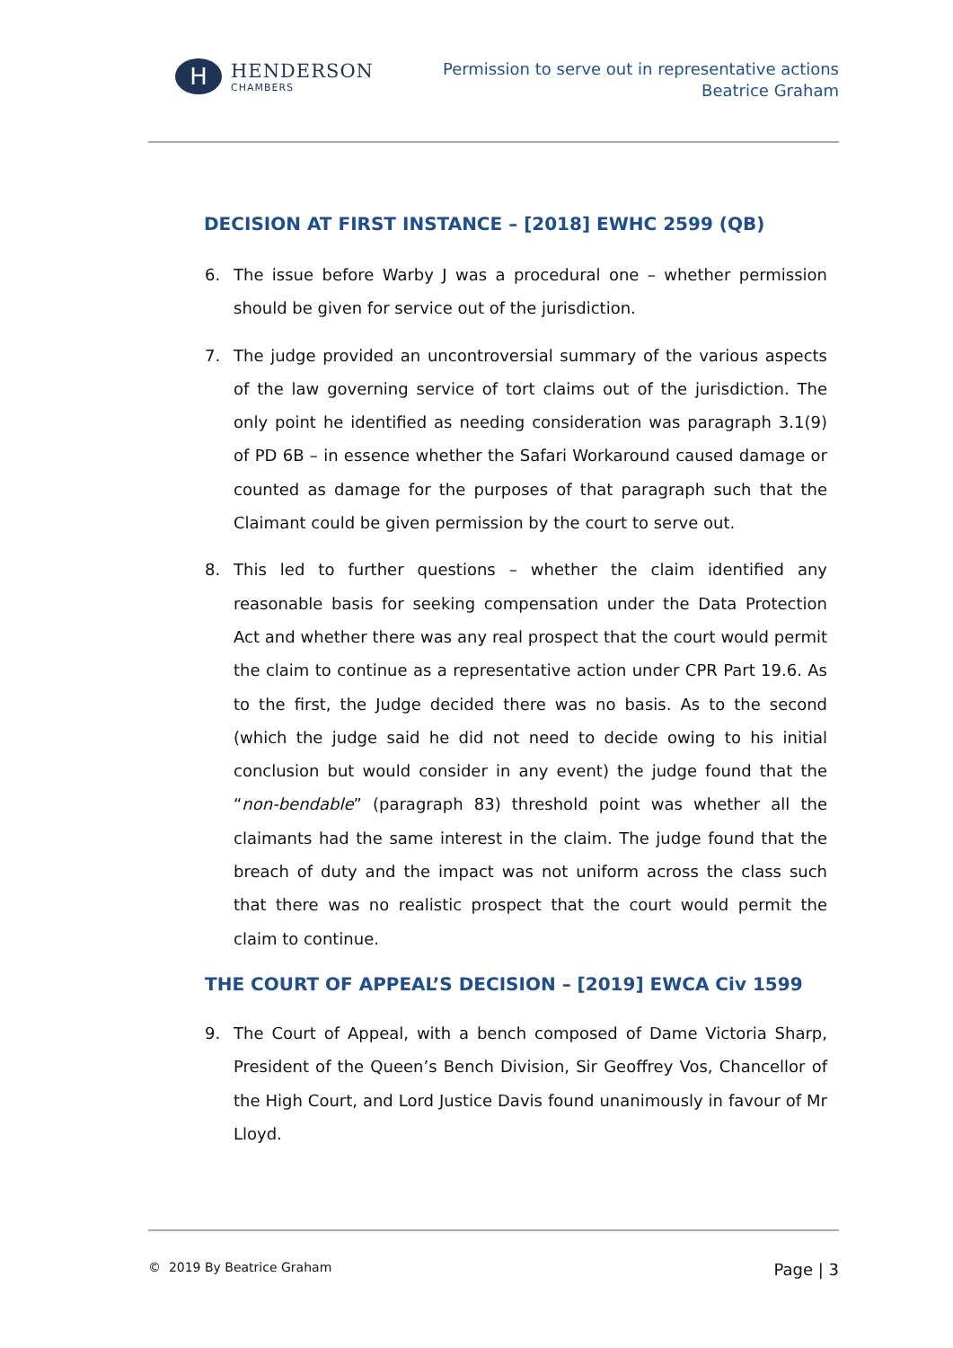H
HENDERSON
CHAMBERS
Permission to serve out in representative actions
Beatrice Graham
DECISION AT FIRST INSTANCE – [2018] EWHC 2599 (QB)
6. The issue before Warby J was a procedural one – whether permission should be given for service out of the jurisdiction.
7. The judge provided an uncontroversial summary of the various aspects of the law governing service of tort claims out of the jurisdiction. The only point he identified as needing consideration was paragraph 3.1(9) of PD 6B – in essence whether the Safari Workaround caused damage or counted as damage for the purposes of that paragraph such that the Claimant could be given permission by the court to serve out.
8. This led to further questions – whether the claim identified any reasonable basis for seeking compensation under the Data Protection Act and whether there was any real prospect that the court would permit the claim to continue as a representative action under CPR Part 19.6. As to the first, the Judge decided there was no basis. As to the second (which the judge said he did not need to decide owing to his initial conclusion but would consider in any event) the judge found that the “non-bendable” (paragraph 83) threshold point was whether all the claimants had the same interest in the claim. The judge found that the breach of duty and the impact was not uniform across the class such that there was no realistic prospect that the court would permit the claim to continue.
THE COURT OF APPEAL’S DECISION – [2019] EWCA Civ 1599
9. The Court of Appeal, with a bench composed of Dame Victoria Sharp, President of the Queen’s Bench Division, Sir Geoffrey Vos, Chancellor of the High Court, and Lord Justice Davis found unanimously in favour of Mr Lloyd.
© 2019 By Beatrice Graham Page | 3